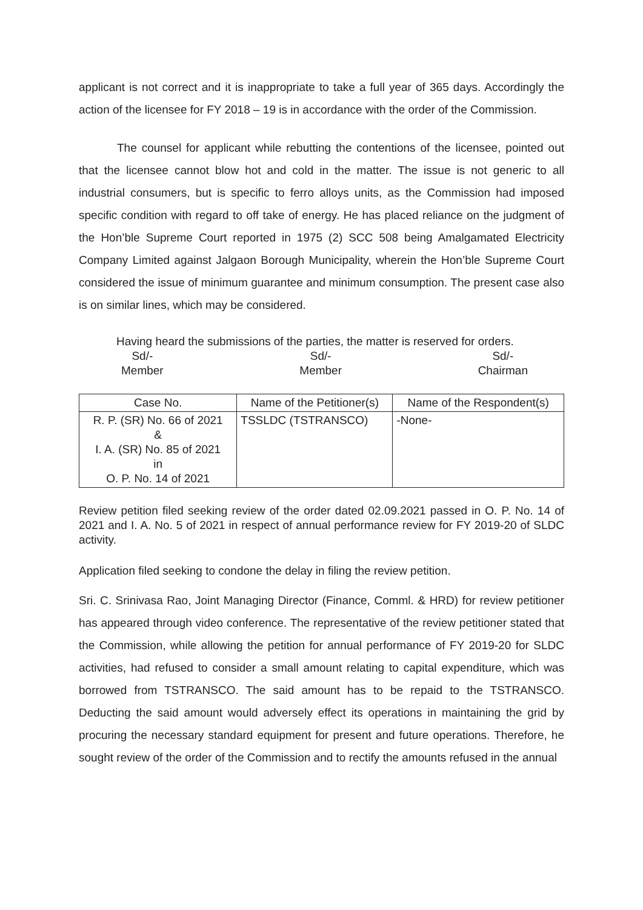applicant is not correct and it is inappropriate to take a full year of 365 days. Accordingly the action of the licensee for FY 2018 – 19 is in accordance with the order of the Commission.
The counsel for applicant while rebutting the contentions of the licensee, pointed out that the licensee cannot blow hot and cold in the matter. The issue is not generic to all industrial consumers, but is specific to ferro alloys units, as the Commission had imposed specific condition with regard to off take of energy. He has placed reliance on the judgment of the Hon’ble Supreme Court reported in 1975 (2) SCC 508 being Amalgamated Electricity Company Limited against Jalgaon Borough Municipality, wherein the Hon’ble Supreme Court considered the issue of minimum guarantee and minimum consumption. The present case also is on similar lines, which may be considered.
Having heard the submissions of the parties, the matter is reserved for orders.
Sd/-
Member
Sd/-
Member
Sd/-
Chairman
| Case No. | Name of the Petitioner(s) | Name of the Respondent(s) |
| --- | --- | --- |
| R. P. (SR) No. 66 of 2021 & I. A. (SR) No. 85 of 2021 in O. P. No. 14 of 2021 | TSSLDC (TSTRANSCO) | -None- |
Review petition filed seeking review of the order dated 02.09.2021 passed in O. P. No. 14 of 2021 and I. A. No. 5 of 2021 in respect of annual performance review for FY 2019-20 of SLDC activity.
Application filed seeking to condone the delay in filing the review petition.
Sri. C. Srinivasa Rao, Joint Managing Director (Finance, Comml. & HRD) for review petitioner has appeared through video conference. The representative of the review petitioner stated that the Commission, while allowing the petition for annual performance of FY 2019-20 for SLDC activities, had refused to consider a small amount relating to capital expenditure, which was borrowed from TSTRANSCO. The said amount has to be repaid to the TSTRANSCO. Deducting the said amount would adversely effect its operations in maintaining the grid by procuring the necessary standard equipment for present and future operations. Therefore, he sought review of the order of the Commission and to rectify the amounts refused in the annual